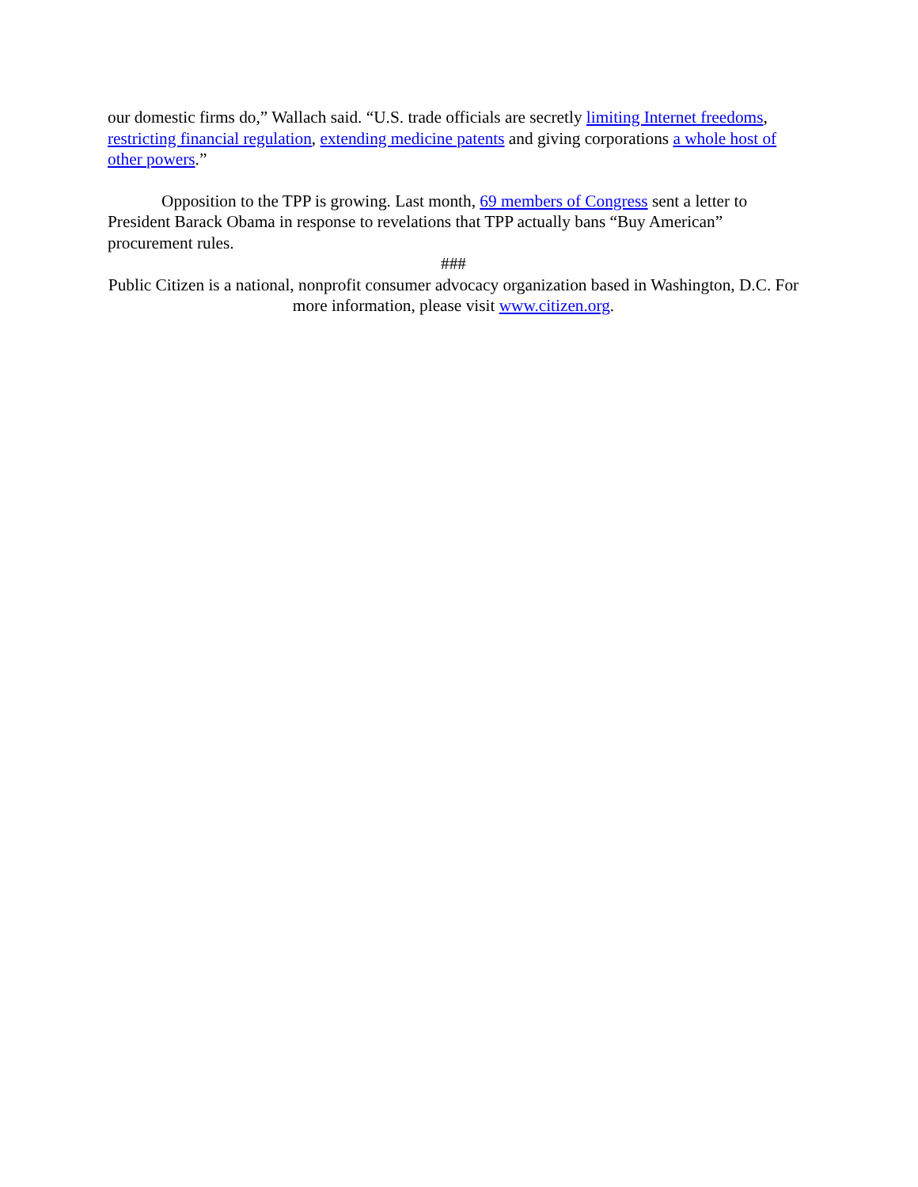our domestic firms do,” Wallach said. “U.S. trade officials are secretly limiting Internet freedoms, restricting financial regulation, extending medicine patents and giving corporations a whole host of other powers.”
Opposition to the TPP is growing. Last month, 69 members of Congress sent a letter to President Barack Obama in response to revelations that TPP actually bans “Buy American” procurement rules.
###
Public Citizen is a national, nonprofit consumer advocacy organization based in Washington, D.C. For more information, please visit www.citizen.org.